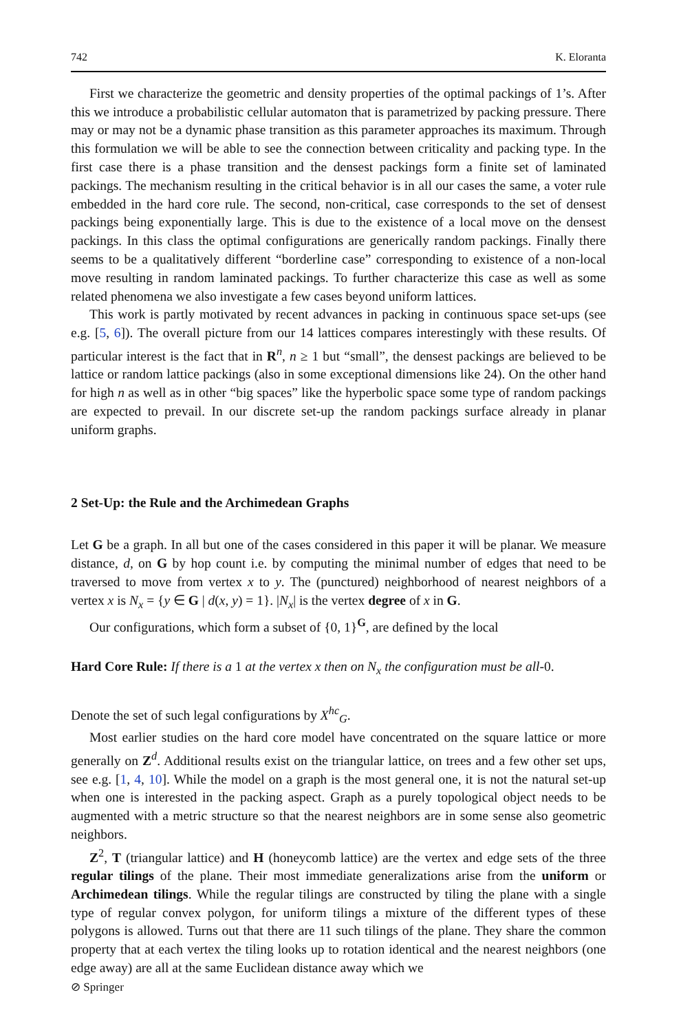742 K. Eloranta
First we characterize the geometric and density properties of the optimal packings of 1’s. After this we introduce a probabilistic cellular automaton that is parametrized by packing pressure. There may or may not be a dynamic phase transition as this parameter approaches its maximum. Through this formulation we will be able to see the connection between criticality and packing type. In the first case there is a phase transition and the densest packings form a finite set of laminated packings. The mechanism resulting in the critical behavior is in all our cases the same, a voter rule embedded in the hard core rule. The second, non-critical, case corresponds to the set of densest packings being exponentially large. This is due to the existence of a local move on the densest packings. In this class the optimal configurations are generically random packings. Finally there seems to be a qualitatively different “borderline case” corresponding to existence of a non-local move resulting in random laminated packings. To further characterize this case as well as some related phenomena we also investigate a few cases beyond uniform lattices.
This work is partly motivated by recent advances in packing in continuous space set-ups (see e.g. [5, 6]). The overall picture from our 14 lattices compares interestingly with these results. Of particular interest is the fact that in R<sup>n</sup>, n ≥ 1 but “small”, the densest packings are believed to be lattice or random lattice packings (also in some exceptional dimensions like 24). On the other hand for high n as well as in other “big spaces” like the hyperbolic space some type of random packings are expected to prevail. In our discrete set-up the random packings surface already in planar uniform graphs.
2 Set-Up: the Rule and the Archimedean Graphs
Let G be a graph. In all but one of the cases considered in this paper it will be planar. We measure distance, d, on G by hop count i.e. by computing the minimal number of edges that need to be traversed to move from vertex x to y. The (punctured) neighborhood of nearest neighbors of a vertex x is N<sub>x</sub> = {y ∈ G | d(x, y) = 1}. |N<sub>x</sub>| is the vertex degree of x in G.
Our configurations, which form a subset of {0, 1}<sup>G</sup>, are defined by the local
Hard Core Rule: If there is a 1 at the vertex x then on N<sub>x</sub> the configuration must be all-0.
Denote the set of such legal configurations by X<sup>hc</sup><sub>G</sub>.
Most earlier studies on the hard core model have concentrated on the square lattice or more generally on Z<sup>d</sup>. Additional results exist on the triangular lattice, on trees and a few other set ups, see e.g. [1, 4, 10]. While the model on a graph is the most general one, it is not the natural set-up when one is interested in the packing aspect. Graph as a purely topological object needs to be augmented with a metric structure so that the nearest neighbors are in some sense also geometric neighbors.
Z<sup>2</sup>, T (triangular lattice) and H (honeycomb lattice) are the vertex and edge sets of the three regular tilings of the plane. Their most immediate generalizations arise from the uniform or Archimedean tilings. While the regular tilings are constructed by tiling the plane with a single type of regular convex polygon, for uniform tilings a mixture of the different types of these polygons is allowed. Turns out that there are 11 such tilings of the plane. They share the common property that at each vertex the tiling looks up to rotation identical and the nearest neighbors (one edge away) are all at the same Euclidean distance away which we
⊘ Springer